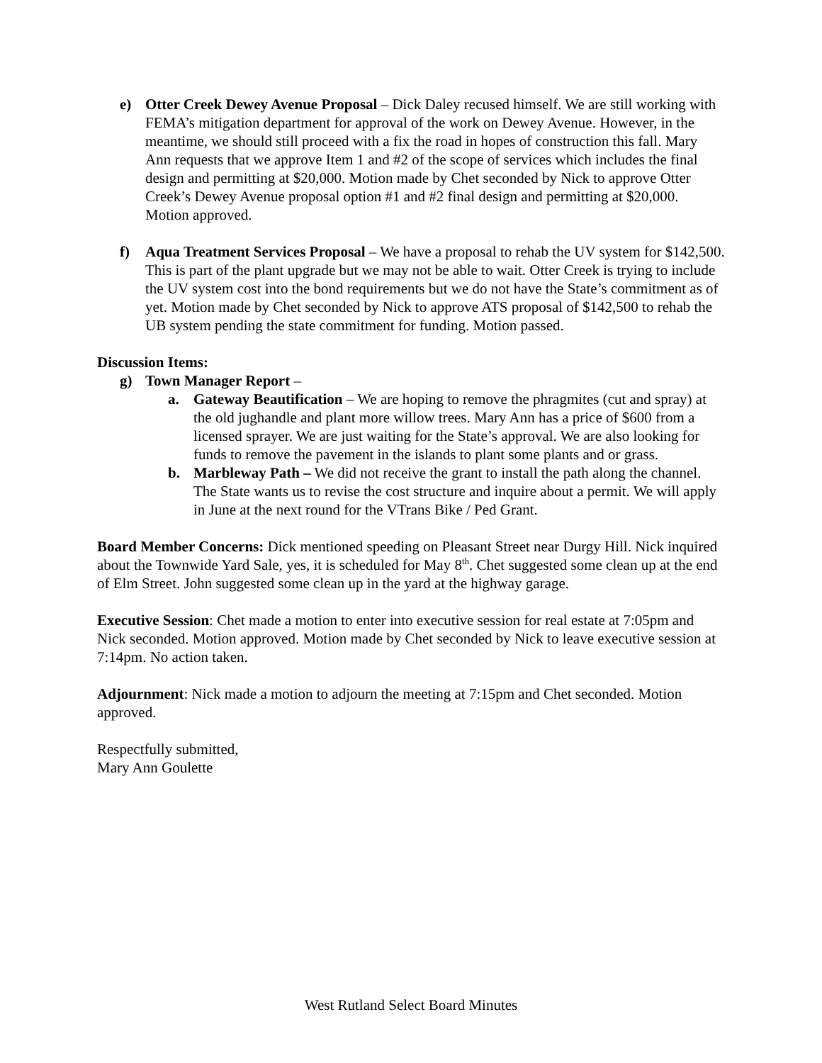e) Otter Creek Dewey Avenue Proposal – Dick Daley recused himself. We are still working with FEMA’s mitigation department for approval of the work on Dewey Avenue. However, in the meantime, we should still proceed with a fix the road in hopes of construction this fall. Mary Ann requests that we approve Item 1 and #2 of the scope of services which includes the final design and permitting at $20,000. Motion made by Chet seconded by Nick to approve Otter Creek’s Dewey Avenue proposal option #1 and #2 final design and permitting at $20,000. Motion approved.
f) Aqua Treatment Services Proposal – We have a proposal to rehab the UV system for $142,500. This is part of the plant upgrade but we may not be able to wait. Otter Creek is trying to include the UV system cost into the bond requirements but we do not have the State’s commitment as of yet. Motion made by Chet seconded by Nick to approve ATS proposal of $142,500 to rehab the UB system pending the state commitment for funding. Motion passed.
Discussion Items:
g) Town Manager Report –
a. Gateway Beautification – We are hoping to remove the phragmites (cut and spray) at the old jughandle and plant more willow trees. Mary Ann has a price of $600 from a licensed sprayer. We are just waiting for the State’s approval. We are also looking for funds to remove the pavement in the islands to plant some plants and or grass.
b. Marbleway Path – We did not receive the grant to install the path along the channel. The State wants us to revise the cost structure and inquire about a permit. We will apply in June at the next round for the VTrans Bike / Ped Grant.
Board Member Concerns: Dick mentioned speeding on Pleasant Street near Durgy Hill. Nick inquired about the Townwide Yard Sale, yes, it is scheduled for May 8<sup>th</sup>. Chet suggested some clean up at the end of Elm Street. John suggested some clean up in the yard at the highway garage.
Executive Session: Chet made a motion to enter into executive session for real estate at 7:05pm and Nick seconded. Motion approved. Motion made by Chet seconded by Nick to leave executive session at 7:14pm. No action taken.
Adjournment: Nick made a motion to adjourn the meeting at 7:15pm and Chet seconded. Motion approved.
Respectfully submitted,
Mary Ann Goulette
West Rutland Select Board Minutes